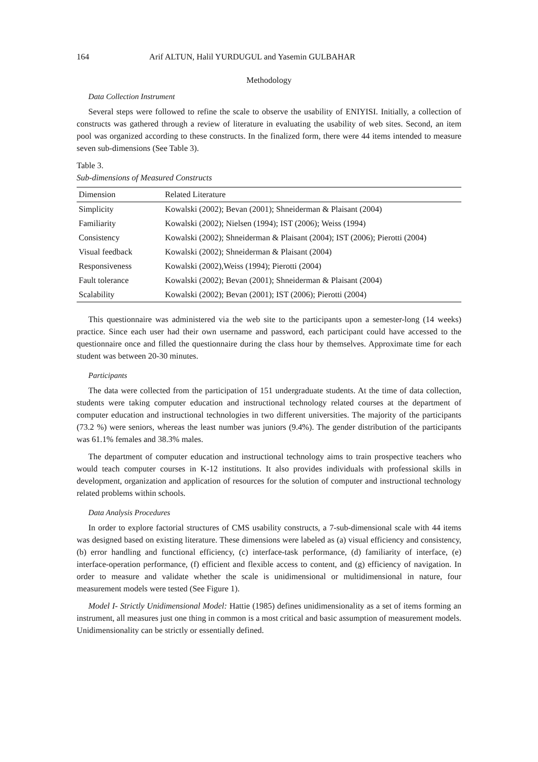164 Arif ALTUN, Halil YURDUGUL and Yasemin GULBAHAR
Methodology
Data Collection Instrument
Several steps were followed to refine the scale to observe the usability of ENIYISI. Initially, a collection of constructs was gathered through a review of literature in evaluating the usability of web sites. Second, an item pool was organized according to these constructs. In the finalized form, there were 44 items intended to measure seven sub-dimensions (See Table 3).
Table 3.
Sub-dimensions of Measured Constructs
| Dimension | Related Literature |
| --- | --- |
| Simplicity | Kowalski (2002); Bevan (2001); Shneiderman & Plaisant (2004) |
| Familiarity | Kowalski (2002); Nielsen (1994); IST (2006); Weiss (1994) |
| Consistency | Kowalski (2002); Shneiderman & Plaisant (2004); IST (2006); Pierotti (2004) |
| Visual feedback | Kowalski (2002); Shneiderman & Plaisant (2004) |
| Responsiveness | Kowalski (2002),Weiss (1994); Pierotti (2004) |
| Fault tolerance | Kowalski (2002); Bevan (2001); Shneiderman & Plaisant (2004) |
| Scalability | Kowalski (2002); Bevan (2001); IST (2006); Pierotti (2004) |
This questionnaire was administered via the web site to the participants upon a semester-long (14 weeks) practice. Since each user had their own username and password, each participant could have accessed to the questionnaire once and filled the questionnaire during the class hour by themselves. Approximate time for each student was between 20-30 minutes.
Participants
The data were collected from the participation of 151 undergraduate students. At the time of data collection, students were taking computer education and instructional technology related courses at the department of computer education and instructional technologies in two different universities. The majority of the participants (73.2 %) were seniors, whereas the least number was juniors (9.4%). The gender distribution of the participants was 61.1% females and 38.3% males.
The department of computer education and instructional technology aims to train prospective teachers who would teach computer courses in K-12 institutions. It also provides individuals with professional skills in development, organization and application of resources for the solution of computer and instructional technology related problems within schools.
Data Analysis Procedures
In order to explore factorial structures of CMS usability constructs, a 7-sub-dimensional scale with 44 items was designed based on existing literature. These dimensions were labeled as (a) visual efficiency and consistency, (b) error handling and functional efficiency, (c) interface-task performance, (d) familiarity of interface, (e) interface-operation performance, (f) efficient and flexible access to content, and (g) efficiency of navigation. In order to measure and validate whether the scale is unidimensional or multidimensional in nature, four measurement models were tested (See Figure 1).
Model I- Strictly Unidimensional Model: Hattie (1985) defines unidimensionality as a set of items forming an instrument, all measures just one thing in common is a most critical and basic assumption of measurement models. Unidimensionality can be strictly or essentially defined.